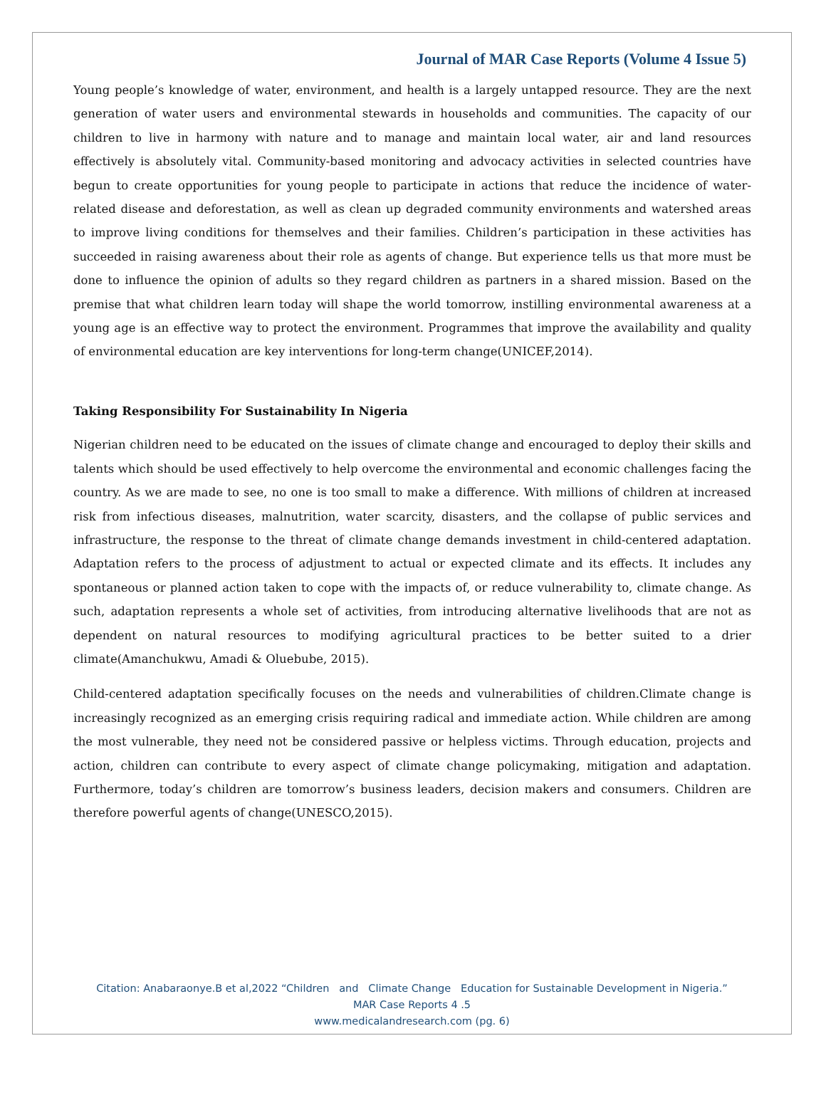Journal of MAR Case Reports (Volume 4 Issue 5)
Young people’s knowledge of water, environment, and health is a largely untapped resource. They are the next generation of water users and environmental stewards in households and communities. The capacity of our children to live in harmony with nature and to manage and maintain local water, air and land resources effectively is absolutely vital. Community-based monitoring and advocacy activities in selected countries have begun to create opportunities for young people to participate in actions that reduce the incidence of water-related disease and deforestation, as well as clean up degraded community environments and watershed areas to improve living conditions for themselves and their families. Children’s participation in these activities has succeeded in raising awareness about their role as agents of change. But experience tells us that more must be done to influence the opinion of adults so they regard children as partners in a shared mission. Based on the premise that what children learn today will shape the world tomorrow, instilling environmental awareness at a young age is an effective way to protect the environment. Programmes that improve the availability and quality of environmental education are key interventions for long-term change(UNICEF,2014).
Taking Responsibility For Sustainability In Nigeria
Nigerian children need to be educated on the issues of climate change and encouraged to deploy their skills and talents which should be used effectively to help overcome the environmental and economic challenges facing the country. As we are made to see, no one is too small to make a difference. With millions of children at increased risk from infectious diseases, malnutrition, water scarcity, disasters, and the collapse of public services and infrastructure, the response to the threat of climate change demands investment in child-centered adaptation. Adaptation refers to the process of adjustment to actual or expected climate and its effects. It includes any spontaneous or planned action taken to cope with the impacts of, or reduce vulnerability to, climate change. As such, adaptation represents a whole set of activities, from introducing alternative livelihoods that are not as dependent on natural resources to modifying agricultural practices to be better suited to a drier climate(Amanchukwu, Amadi & Oluebube, 2015).
Child-centered adaptation specifically focuses on the needs and vulnerabilities of children.Climate change is increasingly recognized as an emerging crisis requiring radical and immediate action. While children are among the most vulnerable, they need not be considered passive or helpless victims. Through education, projects and action, children can contribute to every aspect of climate change policymaking, mitigation and adaptation. Furthermore, today’s children are tomorrow’s business leaders, decision makers and consumers. Children are therefore powerful agents of change(UNESCO,2015).
Citation: Anabaraonye.B et al,2022 “Children and Climate Change Education for Sustainable Development in Nigeria.”
MAR Case Reports 4 .5
www.medicalandresearch.com (pg. 6)